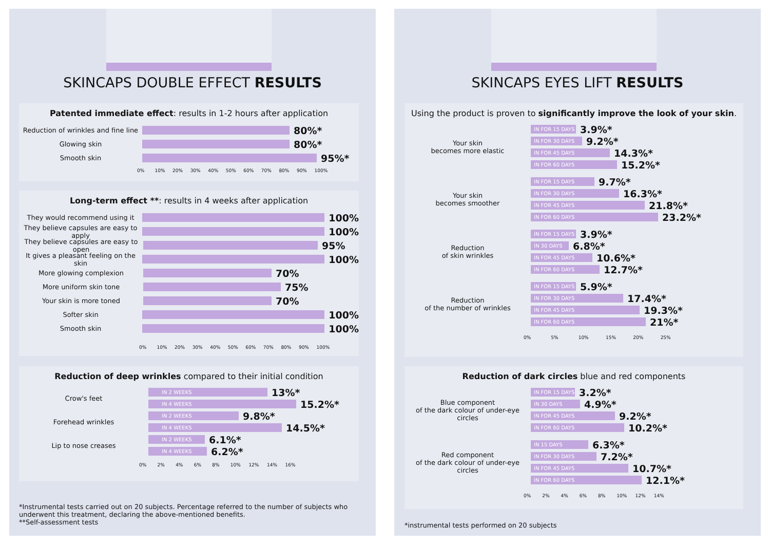SKINCAPS DOUBLE EFFECT RESULTS
Patented immediate effect: results in 1-2 hours after application
Reduction of wrinkles and fine line
80%*
Glowing skin
80%*
Smooth skin
95%*
0% 10% 20% 30% 40% 50% 60% 70% 80% 90% 100%
Long-term effect **: results in 4 weeks after application
They would recommend using it
100%
They believe capsules are easy to apply
100%
They believe capsules are easy to open
95%
It gives a pleasant feeling on the skin
100%
More glowing complexion
70%
More uniform skin tone
75%
Your skin is more toned
70%
Softer skin
100%
Smooth skin
100%
0% 10% 20% 30% 40% 50% 60% 70% 80% 90% 100%
Reduction of deep wrinkles compared to their initial condition
Crow's feet
IN 2 WEEKS
13%*
IN 4 WEEKS
15.2%*
Forehead wrinkles
IN 2 WEEKS
9.8%*
IN 4 WEEKS
14.5%*
Lip to nose creases
IN 2 WEEKS
6.1%*
IN 4 WEEKS
6.2%*
0% 2% 4% 6% 8% 10% 12% 14% 16%
*Instrumental tests carried out on 20 subjects. Percentage referred to the number of subjects who underwent this treatment, declaring the above-mentioned benefits.
**Self-assessment tests
SKINCAPS EYES LIFT RESULTS
Using the product is proven to significantly improve the look of your skin.
Your skin
becomes more elastic
IN FOR 15 DAYS
3.9%*
IN FOR 30 DAYS
9.2%*
IN FOR 45 DAYS
14.3%*
IN FOR 60 DAYS
15.2%*
Your skin
becomes smoother
IN FOR 15 DAYS
9.7%*
IN FOR 30 DAYS
16.3%*
IN FOR 45 DAYS
21.8%*
IN FOR 60 DAYS
23.2%*
Reduction
of skin wrinkles
IN FOR 15 DAYS
3.9%*
IN 30 DAYS
6.8%*
IN FOR 45 DAYS
10.6%*
IN FOR 60 DAYS
12.7%*
Reduction
of the number of wrinkles
IN FOR 15 DAYS
5.9%*
IN FOR 30 DAYS
17.4%*
IN FOR 45 DAYS
19.3%*
IN FOR 60 DAYS
21%*
0% 5% 10% 15% 20% 25%
Reduction of dark circles blue and red components
Blue component
of the dark colour of under-eye circles
IN FOR 15 DAYS
3.2%*
IN 30 DAYS
4.9%*
IN FOR 45 DAYS
9.2%*
IN FOR 60 DAYS
10.2%*
Red component
of the dark colour of under-eye circles
IN 15 DAYS
6.3%*
IN FOR 30 DAYS
7.2%*
IN FOR 45 DAYS
10.7%*
IN FOR 60 DAYS
12.1%*
0% 2% 4% 6% 8% 10% 12% 14%
*instrumental tests performed on 20 subjects